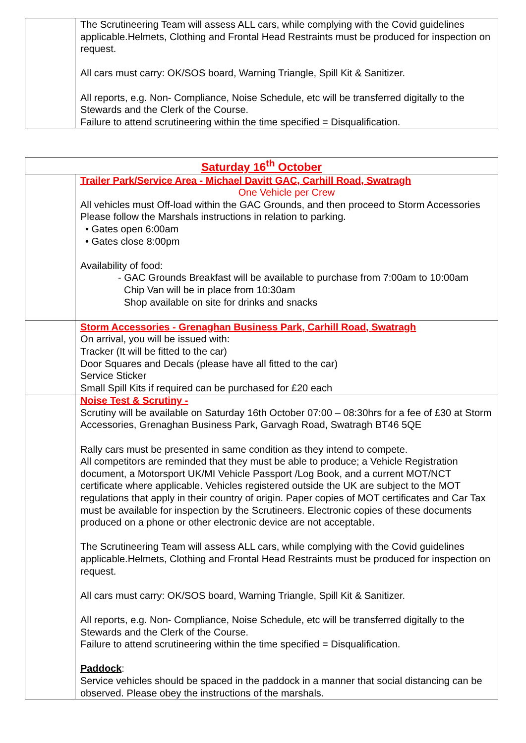| | The Scrutineering Team will assess ALL cars, while complying with the Covid guidelines applicable.Helmets, Clothing and Frontal Head Restraints must be produced for inspection on request. All cars must carry: OK/SOS board, Warning Triangle, Spill Kit & Sanitizer. All reports, e.g. Non- Compliance, Noise Schedule, etc will be transferred digitally to the Stewards and the Clerk of the Course. Failure to attend scrutineering within the time specified = Disqualification. |
| Saturday 16<sup>th</sup> October | |
| | Trailer Park/Service Area - Michael Davitt GAC, Carhill Road, Swatragh One Vehicle per Crew All vehicles must Off-load within the GAC Grounds, and then proceed to Storm Accessories Please follow the Marshals instructions in relation to parking. • Gates open 6:00am • Gates close 8:00pm Availability of food: - GAC Grounds Breakfast will be available to purchase from 7:00am to 10:00am Chip Van will be in place from 10:30am Shop available on site for drinks and snacks |
| | Storm Accessories - Grenaghan Business Park, Carhill Road, Swatragh On arrival, you will be issued with: Tracker (It will be fitted to the car) Door Squares and Decals (please have all fitted to the car) Service Sticker Small Spill Kits if required can be purchased for £20 each |
| | Noise Test & Scrutiny - Scrutiny will be available on Saturday 16th October 07:00 – 08:30hrs for a fee of £30 at Storm Accessories, Grenaghan Business Park, Garvagh Road, Swatragh BT46 5QE Rally cars must be presented in same condition as they intend to compete. All competitors are reminded that they must be able to produce; a Vehicle Registration document, a Motorsport UK/MI Vehicle Passport /Log Book, and a current MOT/NCT certificate where applicable. Vehicles registered outside the UK are subject to the MOT regulations that apply in their country of origin. Paper copies of MOT certificates and Car Tax must be available for inspection by the Scrutineers. Electronic copies of these documents produced on a phone or other electronic device are not acceptable. The Scrutineering Team will assess ALL cars, while complying with the Covid guidelines applicable.Helmets, Clothing and Frontal Head Restraints must be produced for inspection on request. All cars must carry: OK/SOS board, Warning Triangle, Spill Kit & Sanitizer. All reports, e.g. Non- Compliance, Noise Schedule, etc will be transferred digitally to the Stewards and the Clerk of the Course. Failure to attend scrutineering within the time specified = Disqualification. Paddock : Service vehicles should be spaced in the paddock in a manner that social distancing can be observed. Please obey the instructions of the marshals. |